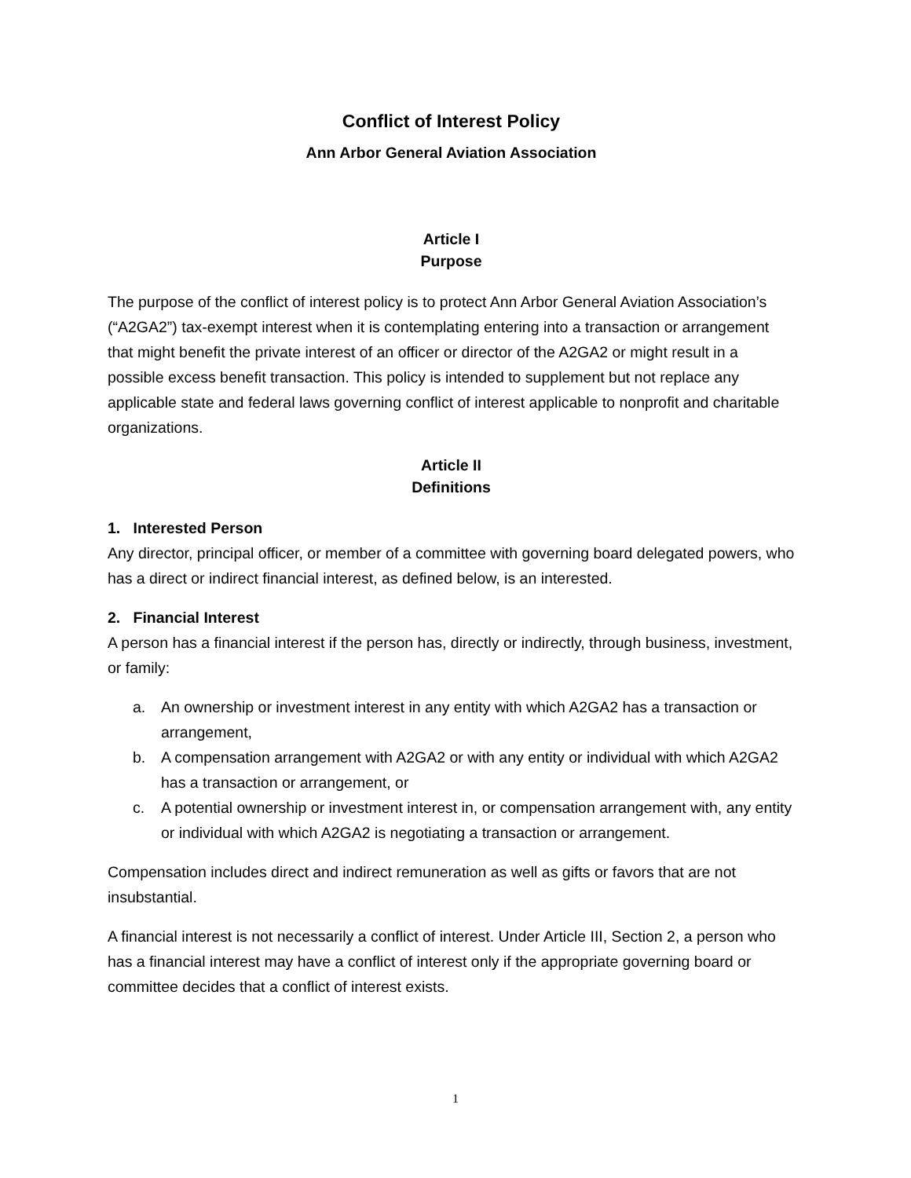Conflict of Interest Policy
Ann Arbor General Aviation Association
Article I
Purpose
The purpose of the conflict of interest policy is to protect Ann Arbor General Aviation Association’s (“A2GA2”) tax-exempt interest when it is contemplating entering into a transaction or arrangement that might benefit the private interest of an officer or director of the A2GA2 or might result in a possible excess benefit transaction. This policy is intended to supplement but not replace any applicable state and federal laws governing conflict of interest applicable to nonprofit and charitable organizations.
Article II
Definitions
1. Interested Person
Any director, principal officer, or member of a committee with governing board delegated powers, who has a direct or indirect financial interest, as defined below, is an interested.
2. Financial Interest
A person has a financial interest if the person has, directly or indirectly, through business, investment, or family:
a. An ownership or investment interest in any entity with which A2GA2 has a transaction or arrangement,
b. A compensation arrangement with A2GA2 or with any entity or individual with which A2GA2 has a transaction or arrangement, or
c. A potential ownership or investment interest in, or compensation arrangement with, any entity or individual with which A2GA2 is negotiating a transaction or arrangement.
Compensation includes direct and indirect remuneration as well as gifts or favors that are not insubstantial.
A financial interest is not necessarily a conflict of interest. Under Article III, Section 2, a person who has a financial interest may have a conflict of interest only if the appropriate governing board or committee decides that a conflict of interest exists.
1